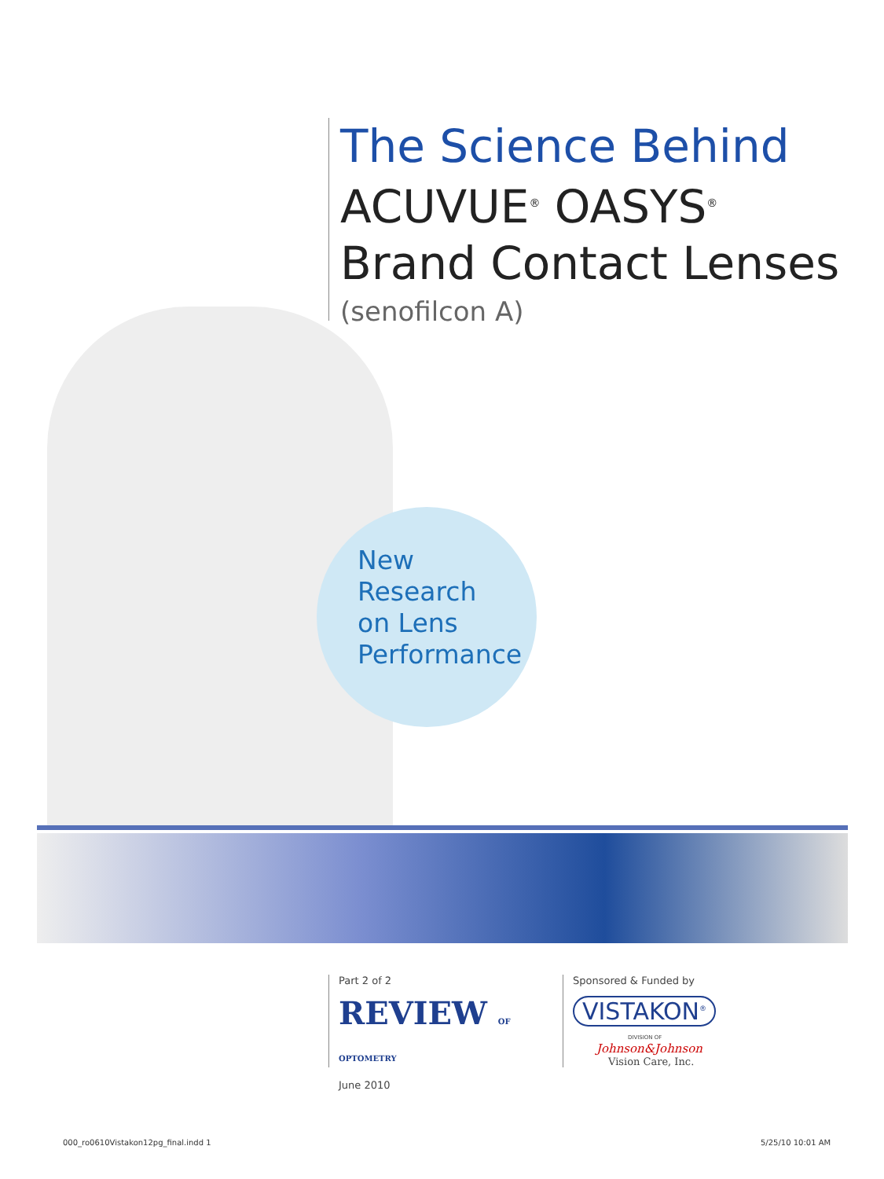The Science Behind
ACUVUE<sup>®</sup> OASYS<sup>®</sup>
Brand Contact Lenses
(senofilcon A)
New
Research
on Lens
Performance
Part 2 of 2
REVIEW OF OPTOMETRY
June 2010
Sponsored & Funded by
VISTAKON<sup>®</sup>
DIVISION OF
Johnson&Johnson
Vision Care, Inc.
000_ro0610Vistakon12pg_final.indd 1
5/25/10 10:01 AM